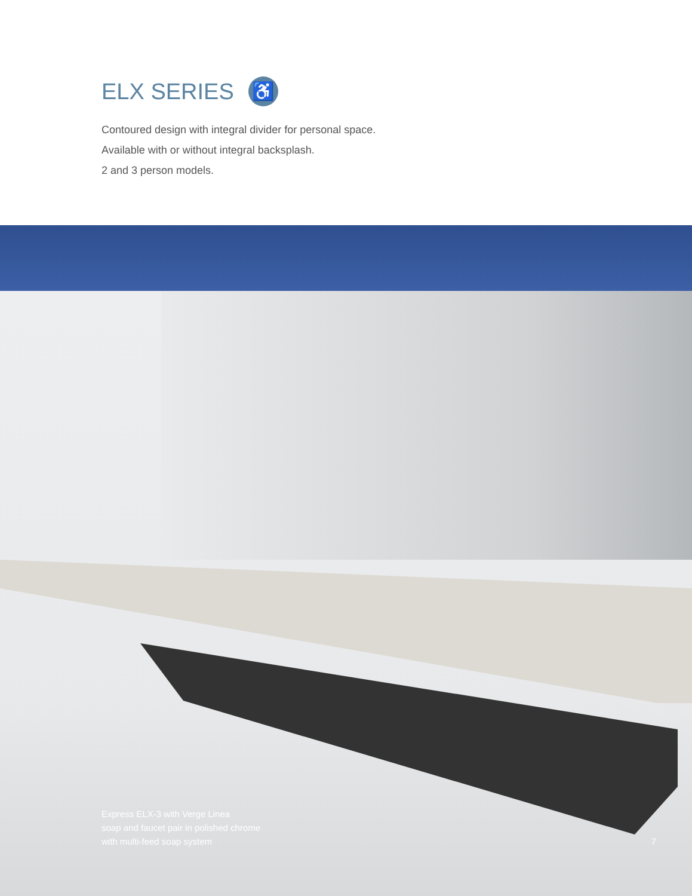ELX SERIES ♿
Contoured design with integral divider for personal space.
Available with or without integral backsplash.
2 and 3 person models.
Express ELX-3 with Verge Linea
soap and faucet pair in polished chrome
with multi-feed soap system
7